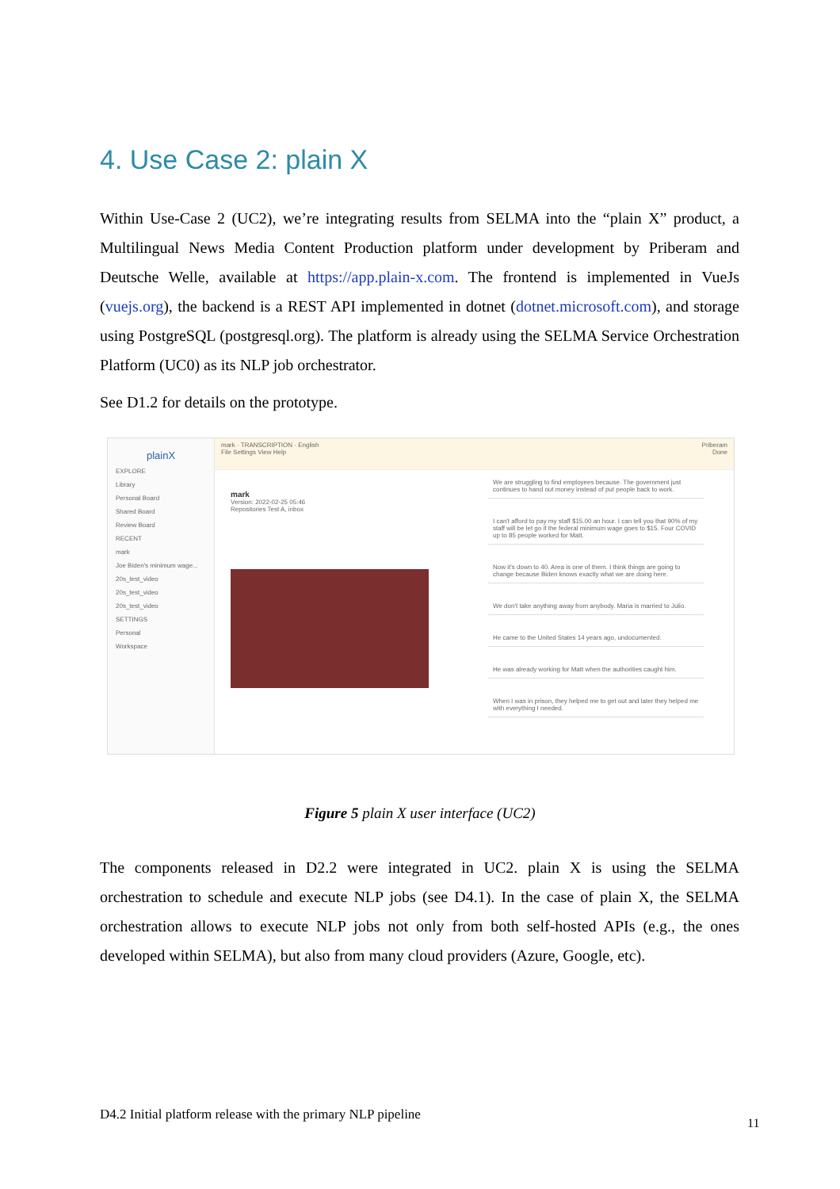4. Use Case 2: plain X
Within Use-Case 2 (UC2), we’re integrating results from SELMA into the “plain X” product, a Multilingual News Media Content Production platform under development by Priberam and Deutsche Welle, available at https://app.plain-x.com. The frontend is implemented in VueJs (vuejs.org), the backend is a REST API implemented in dotnet (dotnet.microsoft.com), and storage using PostgreSQL (postgresql.org). The platform is already using the SELMA Service Orchestration Platform (UC0) as its NLP job orchestrator.
See D1.2 for details on the prototype.
plainX
EXPLORE
Library
Personal Board
Shared Board
Review Board
RECENT
mark
Joe Biden's minimum wage...
20s_test_video
20s_test_video
20s_test_video
SETTINGS
Personal
Workspace
mark · TRANSCRIPTION · English Priberam
File Settings View Help Done
mark
Version: 2022-02-25 05:46
Repositories Test A, inbox
We are struggling to find employees because. The government just continues to hand out money instead of put people back to work.
I can't afford to pay my staff $15.00 an hour. I can tell you that 90% of my staff will be let go if the federal minimum wage goes to $15. Four COVID up to 85 people worked for Matt.
Now it's down to 40. Area is one of them. I think things are going to change because Biden knows exactly what we are doing here.
We don't take anything away from anybody. Maria is married to Julio.
He came to the United States 14 years ago, undocumented.
He was already working for Matt when the authorities caught him.
When I was in prison, they helped me to get out and later they helped me with everything I needed.
Figure 5 plain X user interface (UC2)
The components released in D2.2 were integrated in UC2. plain X is using the SELMA orchestration to schedule and execute NLP jobs (see D4.1). In the case of plain X, the SELMA orchestration allows to execute NLP jobs not only from both self-hosted APIs (e.g., the ones developed within SELMA), but also from many cloud providers (Azure, Google, etc).
D4.2 Initial platform release with the primary NLP pipeline
11